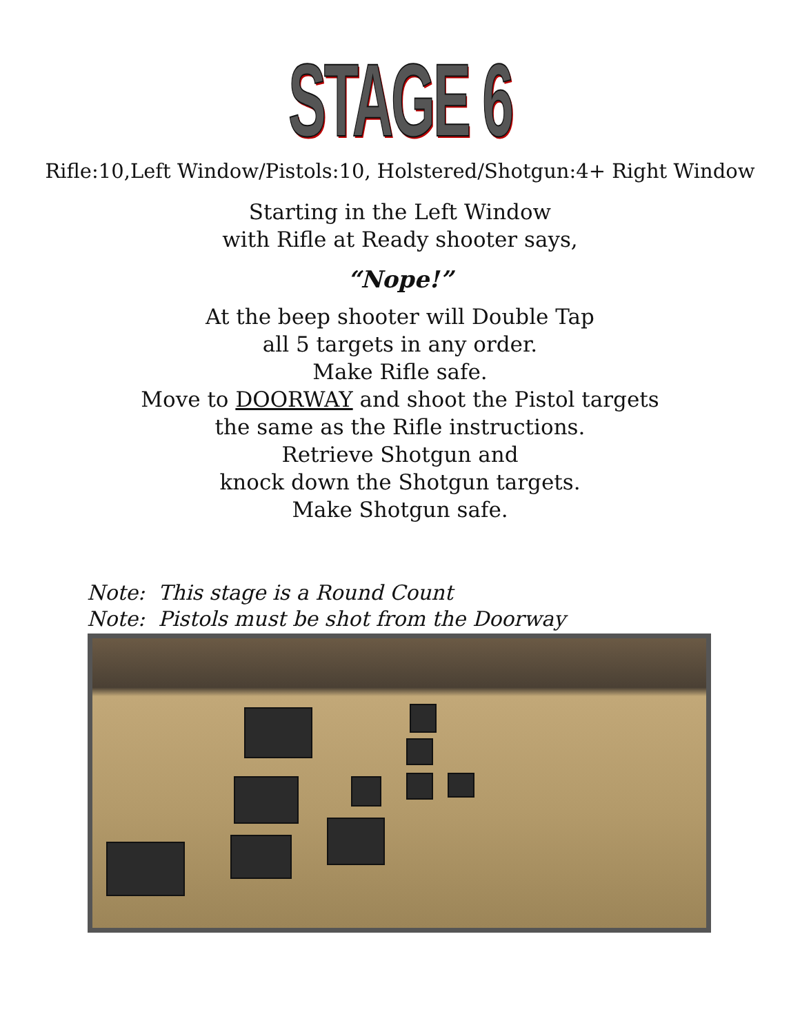STAGE 6
Rifle:10,Left Window/Pistols:10, Holstered/Shotgun:4+ Right Window
Starting in the Left Window
with Rifle at Ready shooter says,
“Nope!”
At the beep shooter will Double Tap
all 5 targets in any order.
Make Rifle safe.
Move to DOORWAY and shoot the Pistol targets
the same as the Rifle instructions.
Retrieve Shotgun and
knock down the Shotgun targets.
Make Shotgun safe.
Note: This stage is a Round Count
Note: Pistols must be shot from the Doorway